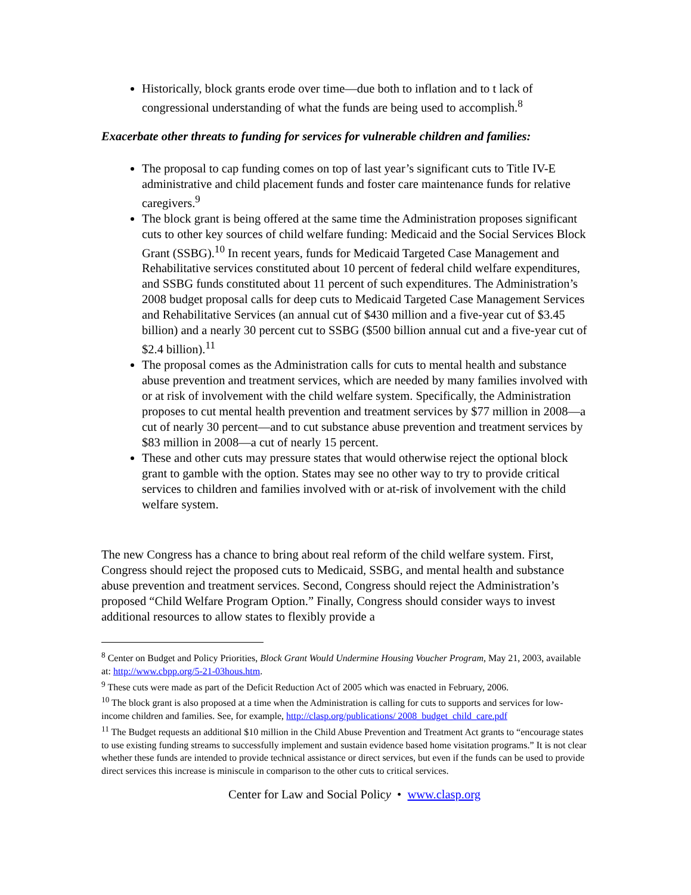Historically, block grants erode over time—due both to inflation and to t lack of congressional understanding of what the funds are being used to accomplish.<sup>8</sup>
Exacerbate other threats to funding for services for vulnerable children and families:
The proposal to cap funding comes on top of last year’s significant cuts to Title IV-E administrative and child placement funds and foster care maintenance funds for relative caregivers.<sup>9</sup>
The block grant is being offered at the same time the Administration proposes significant cuts to other key sources of child welfare funding: Medicaid and the Social Services Block Grant (SSBG).<sup>10</sup> In recent years, funds for Medicaid Targeted Case Management and Rehabilitative services constituted about 10 percent of federal child welfare expenditures, and SSBG funds constituted about 11 percent of such expenditures. The Administration’s 2008 budget proposal calls for deep cuts to Medicaid Targeted Case Management Services and Rehabilitative Services (an annual cut of $430 million and a five-year cut of $3.45 billion) and a nearly 30 percent cut to SSBG ($500 billion annual cut and a five-year cut of $2.4 billion).<sup>11</sup>
The proposal comes as the Administration calls for cuts to mental health and substance abuse prevention and treatment services, which are needed by many families involved with or at risk of involvement with the child welfare system. Specifically, the Administration proposes to cut mental health prevention and treatment services by $77 million in 2008—a cut of nearly 30 percent—and to cut substance abuse prevention and treatment services by $83 million in 2008—a cut of nearly 15 percent.
These and other cuts may pressure states that would otherwise reject the optional block grant to gamble with the option. States may see no other way to try to provide critical services to children and families involved with or at-risk of involvement with the child welfare system.
The new Congress has a chance to bring about real reform of the child welfare system. First, Congress should reject the proposed cuts to Medicaid, SSBG, and mental health and substance abuse prevention and treatment services. Second, Congress should reject the Administration’s proposed “Child Welfare Program Option.” Finally, Congress should consider ways to invest additional resources to allow states to flexibly provide a
<sup>8</sup> Center on Budget and Policy Priorities, Block Grant Would Undermine Housing Voucher Program, May 21, 2003, available at: http://www.cbpp.org/5-21-03hous.htm.
<sup>9</sup> These cuts were made as part of the Deficit Reduction Act of 2005 which was enacted in February, 2006.
<sup>10</sup> The block grant is also proposed at a time when the Administration is calling for cuts to supports and services for low-income children and families. See, for example, http://clasp.org/publications/ 2008_budget_child_care.pdf
<sup>11</sup> The Budget requests an additional $10 million in the Child Abuse Prevention and Treatment Act grants to “encourage states to use existing funding streams to successfully implement and sustain evidence based home visitation programs.” It is not clear whether these funds are intended to provide technical assistance or direct services, but even if the funds can be used to provide direct services this increase is miniscule in comparison to the other cuts to critical services.
Center for Law and Social Policy • www.clasp.org